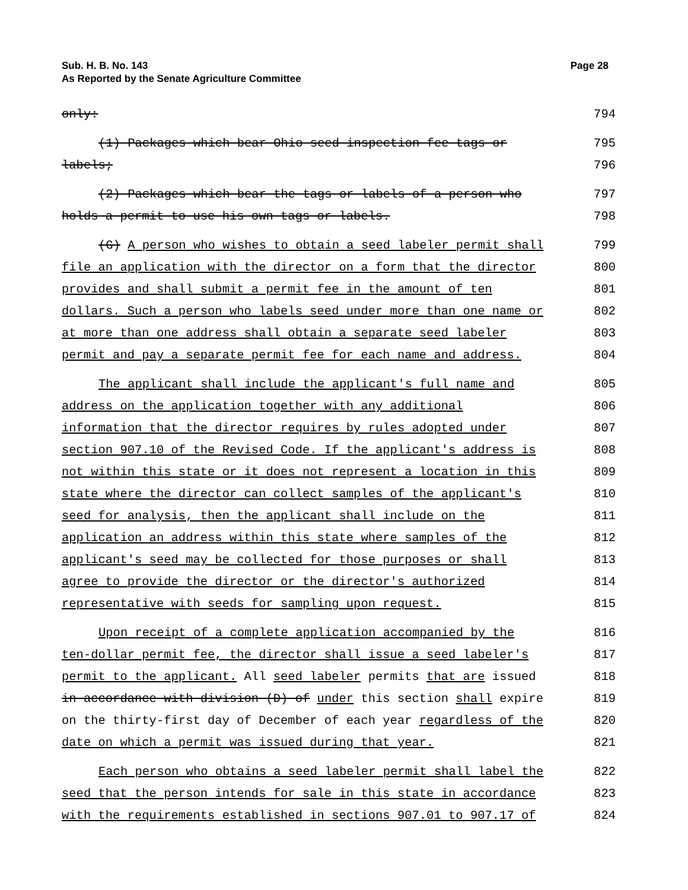Page 28 Sub. H. B. No. 143
As Reported by the Senate Agriculture Committee
only: 794
(1) Packages which bear Ohio seed inspection fee tags or 795
labels; 796
(2) Packages which bear the tags or labels of a person who 797
holds a permit to use his own tags or labels. 798
(G) A person who wishes to obtain a seed labeler permit shall 799
file an application with the director on a form that the director 800
provides and shall submit a permit fee in the amount of ten 801
dollars. Such a person who labels seed under more than one name or 802
at more than one address shall obtain a separate seed labeler 803
permit and pay a separate permit fee for each name and address. 804
The applicant shall include the applicant's full name and 805
address on the application together with any additional 806
information that the director requires by rules adopted under 807
section 907.10 of the Revised Code. If the applicant's address is 808
not within this state or it does not represent a location in this 809
state where the director can collect samples of the applicant's 810
seed for analysis, then the applicant shall include on the 811
application an address within this state where samples of the 812
applicant's seed may be collected for those purposes or shall 813
agree to provide the director or the director's authorized 814
representative with seeds for sampling upon request. 815
Upon receipt of a complete application accompanied by the 816
ten-dollar permit fee, the director shall issue a seed labeler's 817
permit to the applicant. All seed labeler permits that are issued 818
in accordance with division (D) of under this section shall expire 819
on the thirty-first day of December of each year regardless of the 820
date on which a permit was issued during that year. 821
Each person who obtains a seed labeler permit shall label the 822
seed that the person intends for sale in this state in accordance 823
with the requirements established in sections 907.01 to 907.17 of 824